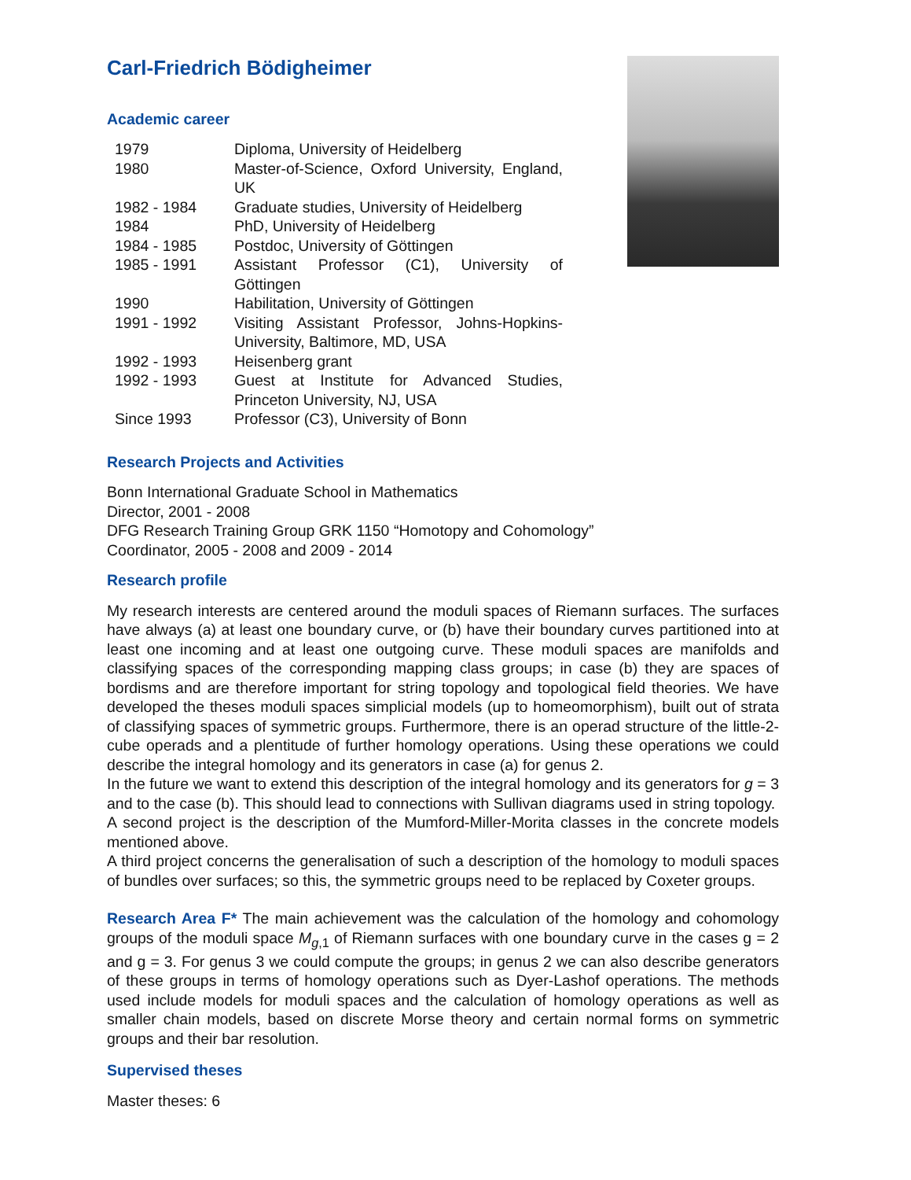Carl-Friedrich Bödigheimer
Academic career
| 1979 | Diploma, University of Heidelberg |
| 1980 | Master-of-Science, Oxford University, England, UK |
| 1982 - 1984 | Graduate studies, University of Heidelberg |
| 1984 | PhD, University of Heidelberg |
| 1984 - 1985 | Postdoc, University of Göttingen |
| 1985 - 1991 | Assistant Professor (C1), University of Göttingen |
| 1990 | Habilitation, University of Göttingen |
| 1991 - 1992 | Visiting Assistant Professor, Johns-Hopkins-University, Baltimore, MD, USA |
| 1992 - 1993 | Heisenberg grant |
| 1992 - 1993 | Guest at Institute for Advanced Studies, Princeton University, NJ, USA |
| Since 1993 | Professor (C3), University of Bonn |
Research Projects and Activities
Bonn International Graduate School in Mathematics
Director, 2001 - 2008
DFG Research Training Group GRK 1150 “Homotopy and Cohomology”
Coordinator, 2005 - 2008 and 2009 - 2014
Research profile
My research interests are centered around the moduli spaces of Riemann surfaces. The surfaces have always (a) at least one boundary curve, or (b) have their boundary curves partitioned into at least one incoming and at least one outgoing curve. These moduli spaces are manifolds and classifying spaces of the corresponding mapping class groups; in case (b) they are spaces of bordisms and are therefore important for string topology and topological field theories. We have developed the theses moduli spaces simplicial models (up to homeomorphism), built out of strata of classifying spaces of symmetric groups. Furthermore, there is an operad structure of the little-2-cube operads and a plentitude of further homology operations. Using these operations we could describe the integral homology and its generators in case (a) for genus 2.
In the future we want to extend this description of the integral homology and its generators for g = 3 and to the case (b). This should lead to connections with Sullivan diagrams used in string topology.
A second project is the description of the Mumford-Miller-Morita classes in the concrete models mentioned above.
A third project concerns the generalisation of such a description of the homology to moduli spaces of bundles over surfaces; so this, the symmetric groups need to be replaced by Coxeter groups.
Research Area F* The main achievement was the calculation of the homology and cohomology groups of the moduli space M<sub>g,1</sub> of Riemann surfaces with one boundary curve in the cases g = 2 and g = 3. For genus 3 we could compute the groups; in genus 2 we can also describe generators of these groups in terms of homology operations such as Dyer-Lashof operations. The methods used include models for moduli spaces and the calculation of homology operations as well as smaller chain models, based on discrete Morse theory and certain normal forms on symmetric groups and their bar resolution.
Supervised theses
Master theses: 6